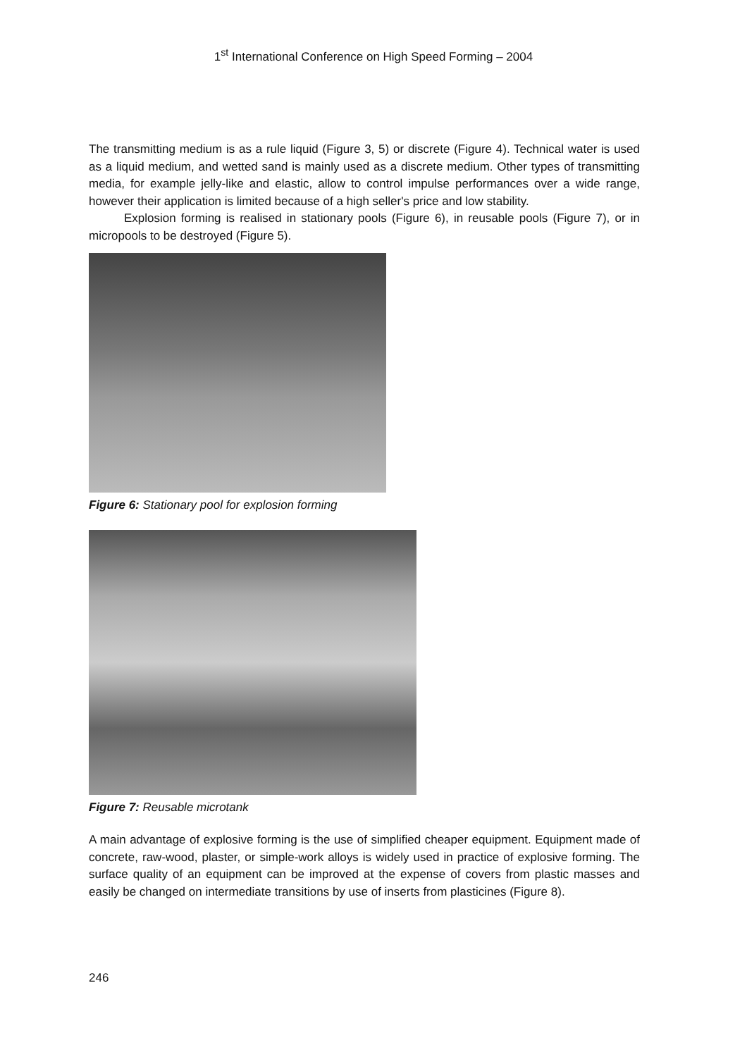1<sup>st</sup> International Conference on High Speed Forming – 2004
The transmitting medium is as a rule liquid (Figure 3, 5) or discrete (Figure 4). Technical water is used as a liquid medium, and wetted sand is mainly used as a discrete medium. Other types of transmitting media, for example jelly-like and elastic, allow to control impulse performances over a wide range, however their application is limited because of a high seller's price and low stability.
Explosion forming is realised in stationary pools (Figure 6), in reusable pools (Figure 7), or in micropools to be destroyed (Figure 5).
Figure 6: Stationary pool for explosion forming
Figure 7: Reusable microtank
A main advantage of explosive forming is the use of simplified cheaper equipment. Equipment made of concrete, raw-wood, plaster, or simple-work alloys is widely used in practice of explosive forming. The surface quality of an equipment can be improved at the expense of covers from plastic masses and easily be changed on intermediate transitions by use of inserts from plasticines (Figure 8).
246